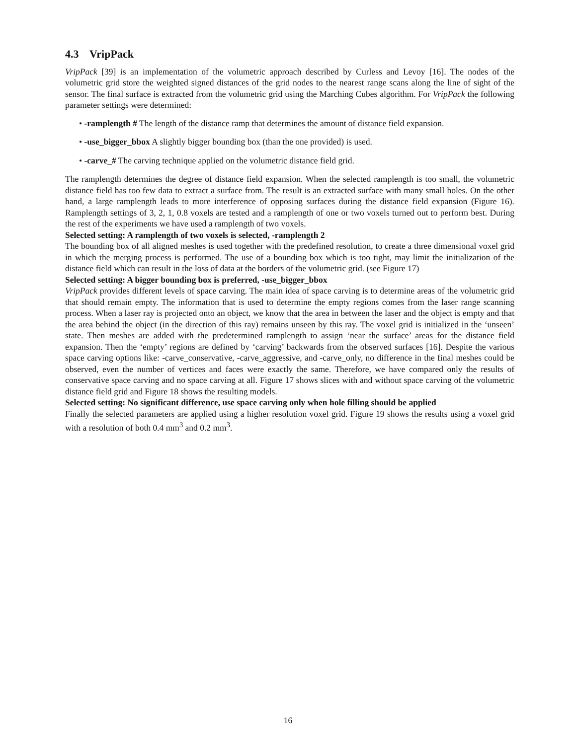4.3 VripPack
VripPack [39] is an implementation of the volumetric approach described by Curless and Levoy [16]. The nodes of the volumetric grid store the weighted signed distances of the grid nodes to the nearest range scans along the line of sight of the sensor. The final surface is extracted from the volumetric grid using the Marching Cubes algorithm. For VripPack the following parameter settings were determined:
• -ramplength # The length of the distance ramp that determines the amount of distance field expansion.
• -use_bigger_bbox A slightly bigger bounding box (than the one provided) is used.
• -carve_# The carving technique applied on the volumetric distance field grid.
The ramplength determines the degree of distance field expansion. When the selected ramplength is too small, the volumetric distance field has too few data to extract a surface from. The result is an extracted surface with many small holes. On the other hand, a large ramplength leads to more interference of opposing surfaces during the distance field expansion (Figure 16). Ramplength settings of 3, 2, 1, 0.8 voxels are tested and a ramplength of one or two voxels turned out to perform best. During the rest of the experiments we have used a ramplength of two voxels.
Selected setting: A ramplength of two voxels is selected, -ramplength 2
The bounding box of all aligned meshes is used together with the predefined resolution, to create a three dimensional voxel grid in which the merging process is performed. The use of a bounding box which is too tight, may limit the initialization of the distance field which can result in the loss of data at the borders of the volumetric grid. (see Figure 17)
Selected setting: A bigger bounding box is preferred, -use_bigger_bbox
VripPack provides different levels of space carving. The main idea of space carving is to determine areas of the volumetric grid that should remain empty. The information that is used to determine the empty regions comes from the laser range scanning process. When a laser ray is projected onto an object, we know that the area in between the laser and the object is empty and that the area behind the object (in the direction of this ray) remains unseen by this ray. The voxel grid is initialized in the ‘unseen’ state. Then meshes are added with the predetermined ramplength to assign ‘near the surface’ areas for the distance field expansion. Then the ‘empty’ regions are defined by ‘carving’ backwards from the observed surfaces [16]. Despite the various space carving options like: -carve_conservative, -carve_aggressive, and -carve_only, no difference in the final meshes could be observed, even the number of vertices and faces were exactly the same. Therefore, we have compared only the results of conservative space carving and no space carving at all. Figure 17 shows slices with and without space carving of the volumetric distance field grid and Figure 18 shows the resulting models.
Selected setting: No significant difference, use space carving only when hole filling should be applied
Finally the selected parameters are applied using a higher resolution voxel grid. Figure 19 shows the results using a voxel grid with a resolution of both 0.4 mm<sup>3</sup> and 0.2 mm<sup>3</sup>.
16